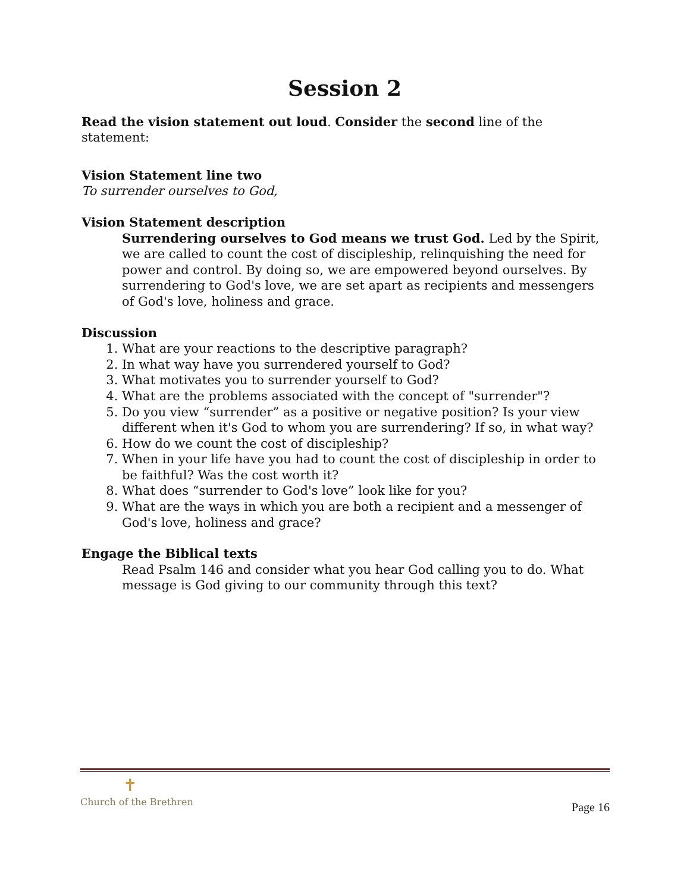Session 2
Read the vision statement out loud. Consider the second line of the statement:
Vision Statement line two
To surrender ourselves to God,
Vision Statement description
Surrendering ourselves to God means we trust God. Led by the Spirit, we are called to count the cost of discipleship, relinquishing the need for power and control. By doing so, we are empowered beyond ourselves. By surrendering to God's love, we are set apart as recipients and messengers of God's love, holiness and grace.
Discussion
1. What are your reactions to the descriptive paragraph?
2. In what way have you surrendered yourself to God?
3. What motivates you to surrender yourself to God?
4. What are the problems associated with the concept of "surrender"?
5. Do you view “surrender” as a positive or negative position? Is your view different when it's God to whom you are surrendering? If so, in what way?
6. How do we count the cost of discipleship?
7. When in your life have you had to count the cost of discipleship in order to be faithful? Was the cost worth it?
8. What does “surrender to God's love” look like for you?
9. What are the ways in which you are both a recipient and a messenger of God's love, holiness and grace?
Engage the Biblical texts
Read Psalm 146 and consider what you hear God calling you to do. What message is God giving to our community through this text?
✝
Church of the Brethren
Page 16